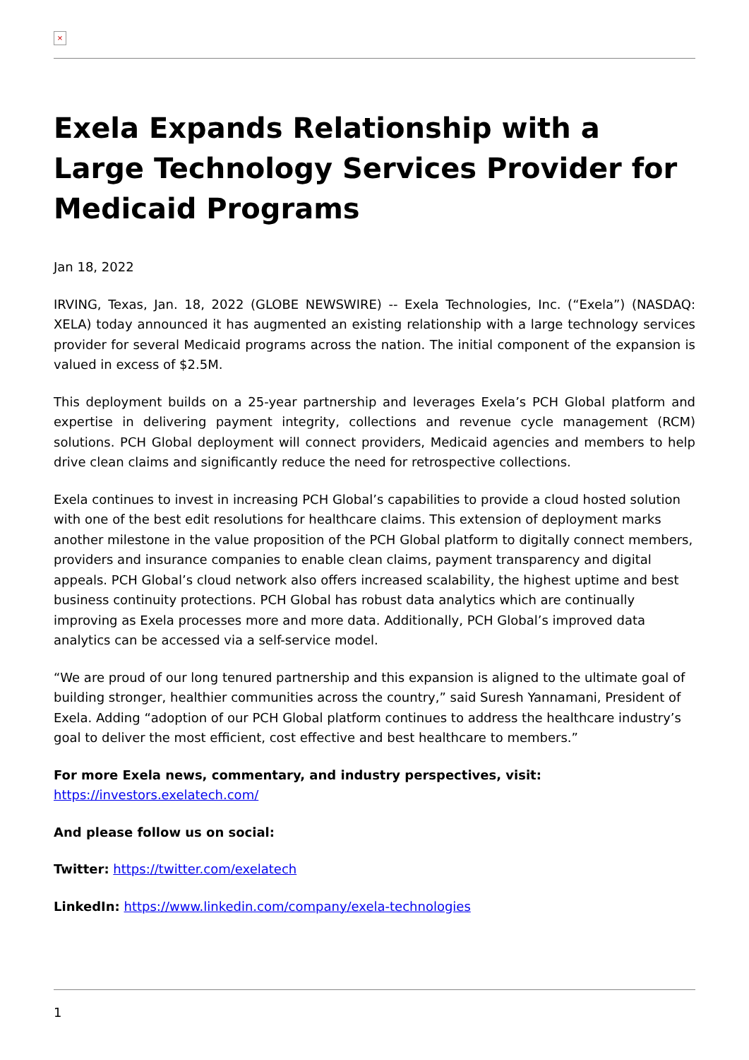×
Exela Expands Relationship with a Large Technology Services Provider for Medicaid Programs
Jan 18, 2022
IRVING, Texas, Jan. 18, 2022 (GLOBE NEWSWIRE) -- Exela Technologies, Inc. (“Exela”) (NASDAQ: XELA) today announced it has augmented an existing relationship with a large technology services provider for several Medicaid programs across the nation. The initial component of the expansion is valued in excess of $2.5M.
This deployment builds on a 25-year partnership and leverages Exela’s PCH Global platform and expertise in delivering payment integrity, collections and revenue cycle management (RCM) solutions. PCH Global deployment will connect providers, Medicaid agencies and members to help drive clean claims and significantly reduce the need for retrospective collections.
Exela continues to invest in increasing PCH Global’s capabilities to provide a cloud hosted solution with one of the best edit resolutions for healthcare claims. This extension of deployment marks another milestone in the value proposition of the PCH Global platform to digitally connect members, providers and insurance companies to enable clean claims, payment transparency and digital appeals. PCH Global’s cloud network also offers increased scalability, the highest uptime and best business continuity protections. PCH Global has robust data analytics which are continually improving as Exela processes more and more data. Additionally, PCH Global’s improved data analytics can be accessed via a self-service model.
“We are proud of our long tenured partnership and this expansion is aligned to the ultimate goal of building stronger, healthier communities across the country,” said Suresh Yannamani, President of Exela. Adding “adoption of our PCH Global platform continues to address the healthcare industry’s goal to deliver the most efficient, cost effective and best healthcare to members.”
For more Exela news, commentary, and industry perspectives, visit:
https://investors.exelatech.com/
And please follow us on social:
Twitter: https://twitter.com/exelatech
LinkedIn: https://www.linkedin.com/company/exela-technologies
1